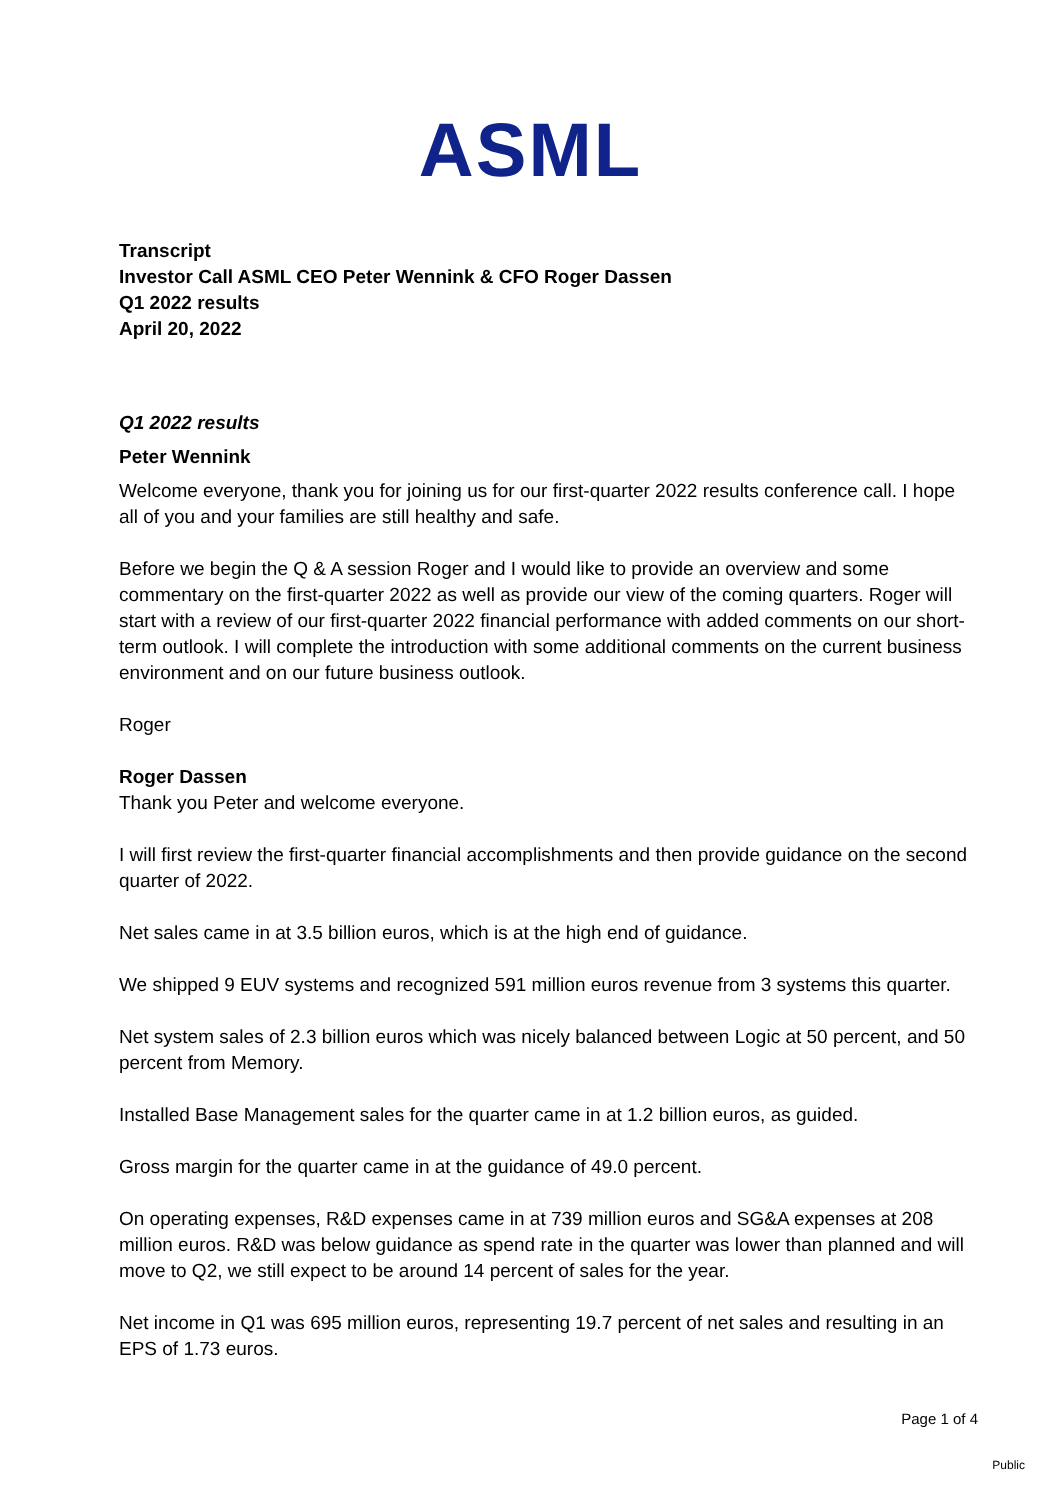ASML
Transcript
Investor Call ASML CEO Peter Wennink & CFO Roger Dassen
Q1 2022 results
April 20, 2022
Q1 2022 results
Peter Wennink
Welcome everyone, thank you for joining us for our first-quarter 2022 results conference call. I hope all of you and your families are still healthy and safe.
Before we begin the Q & A session Roger and I would like to provide an overview and some commentary on the first-quarter 2022 as well as provide our view of the coming quarters. Roger will start with a review of our first-quarter 2022 financial performance with added comments on our short-term outlook. I will complete the introduction with some additional comments on the current business environment and on our future business outlook.
Roger
Roger Dassen
Thank you Peter and welcome everyone.
I will first review the first-quarter financial accomplishments and then provide guidance on the second quarter of 2022.
Net sales came in at 3.5 billion euros, which is at the high end of guidance.
We shipped 9 EUV systems and recognized 591 million euros revenue from 3 systems this quarter.
Net system sales of 2.3 billion euros which was nicely balanced between Logic at 50 percent, and 50 percent from Memory.
Installed Base Management sales for the quarter came in at 1.2 billion euros, as guided.
Gross margin for the quarter came in at the guidance of 49.0 percent.
On operating expenses, R&D expenses came in at 739 million euros and SG&A expenses at 208 million euros. R&D was below guidance as spend rate in the quarter was lower than planned and will move to Q2, we still expect to be around 14 percent of sales for the year.
Net income in Q1 was 695 million euros, representing 19.7 percent of net sales and resulting in an EPS of 1.73 euros.
Page 1 of 4
Public